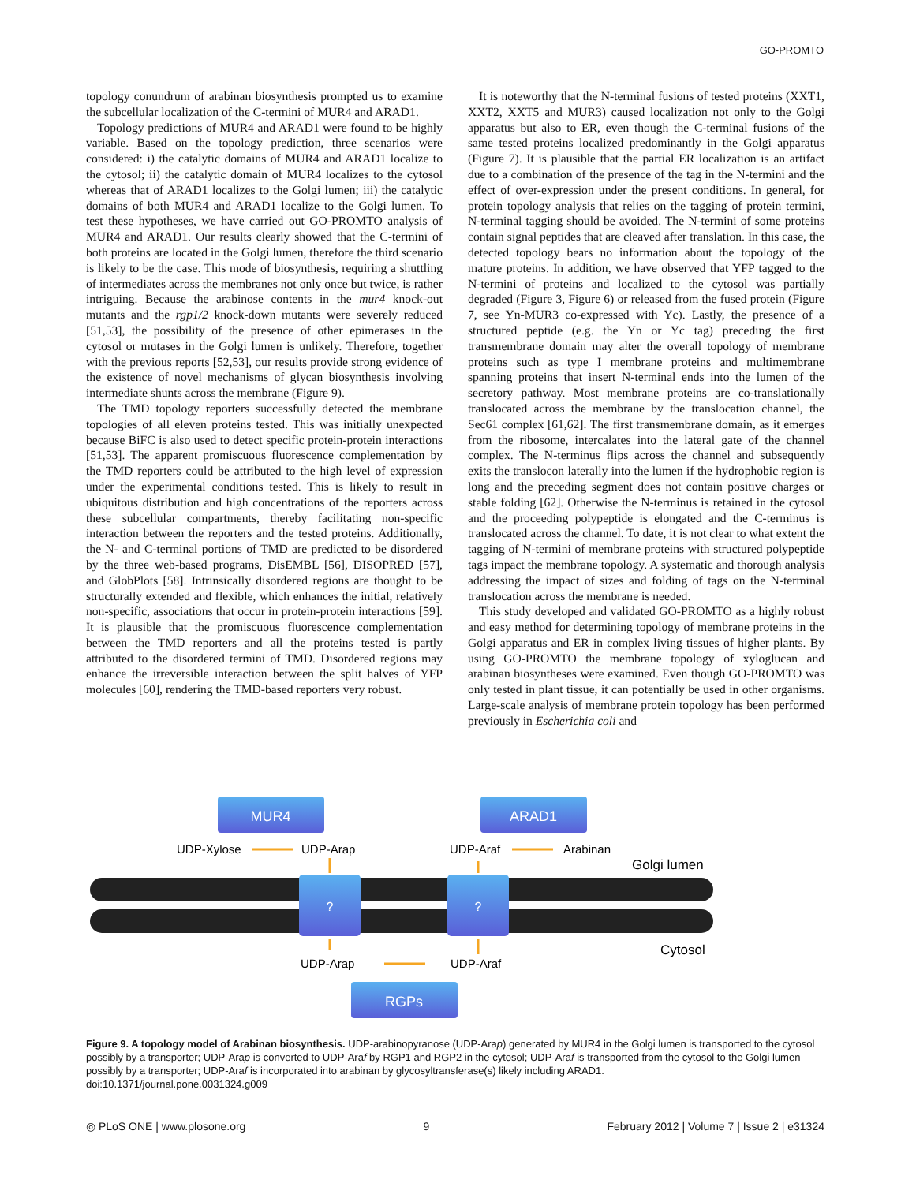GO-PROMTO
topology conundrum of arabinan biosynthesis prompted us to examine the subcellular localization of the C-termini of MUR4 and ARAD1.
Topology predictions of MUR4 and ARAD1 were found to be highly variable. Based on the topology prediction, three scenarios were considered: i) the catalytic domains of MUR4 and ARAD1 localize to the cytosol; ii) the catalytic domain of MUR4 localizes to the cytosol whereas that of ARAD1 localizes to the Golgi lumen; iii) the catalytic domains of both MUR4 and ARAD1 localize to the Golgi lumen. To test these hypotheses, we have carried out GO-PROMTO analysis of MUR4 and ARAD1. Our results clearly showed that the C-termini of both proteins are located in the Golgi lumen, therefore the third scenario is likely to be the case. This mode of biosynthesis, requiring a shuttling of intermediates across the membranes not only once but twice, is rather intriguing. Because the arabinose contents in the mur4 knock-out mutants and the rgp1/2 knock-down mutants were severely reduced [51,53], the possibility of the presence of other epimerases in the cytosol or mutases in the Golgi lumen is unlikely. Therefore, together with the previous reports [52,53], our results provide strong evidence of the existence of novel mechanisms of glycan biosynthesis involving intermediate shunts across the membrane (Figure 9).
The TMD topology reporters successfully detected the membrane topologies of all eleven proteins tested. This was initially unexpected because BiFC is also used to detect specific protein-protein interactions [51,53]. The apparent promiscuous fluorescence complementation by the TMD reporters could be attributed to the high level of expression under the experimental conditions tested. This is likely to result in ubiquitous distribution and high concentrations of the reporters across these subcellular compartments, thereby facilitating non-specific interaction between the reporters and the tested proteins. Additionally, the N- and C-terminal portions of TMD are predicted to be disordered by the three web-based programs, DisEMBL [56], DISOPRED [57], and GlobPlots [58]. Intrinsically disordered regions are thought to be structurally extended and flexible, which enhances the initial, relatively non-specific, associations that occur in protein-protein interactions [59]. It is plausible that the promiscuous fluorescence complementation between the TMD reporters and all the proteins tested is partly attributed to the disordered termini of TMD. Disordered regions may enhance the irreversible interaction between the split halves of YFP molecules [60], rendering the TMD-based reporters very robust.
It is noteworthy that the N-terminal fusions of tested proteins (XXT1, XXT2, XXT5 and MUR3) caused localization not only to the Golgi apparatus but also to ER, even though the C-terminal fusions of the same tested proteins localized predominantly in the Golgi apparatus (Figure 7). It is plausible that the partial ER localization is an artifact due to a combination of the presence of the tag in the N-termini and the effect of over-expression under the present conditions. In general, for protein topology analysis that relies on the tagging of protein termini, N-terminal tagging should be avoided. The N-termini of some proteins contain signal peptides that are cleaved after translation. In this case, the detected topology bears no information about the topology of the mature proteins. In addition, we have observed that YFP tagged to the N-termini of proteins and localized to the cytosol was partially degraded (Figure 3, Figure 6) or released from the fused protein (Figure 7, see Yn-MUR3 co-expressed with Yc). Lastly, the presence of a structured peptide (e.g. the Yn or Yc tag) preceding the first transmembrane domain may alter the overall topology of membrane proteins such as type I membrane proteins and multimembrane spanning proteins that insert N-terminal ends into the lumen of the secretory pathway. Most membrane proteins are co-translationally translocated across the membrane by the translocation channel, the Sec61 complex [61,62]. The first transmembrane domain, as it emerges from the ribosome, intercalates into the lateral gate of the channel complex. The N-terminus flips across the channel and subsequently exits the translocon laterally into the lumen if the hydrophobic region is long and the preceding segment does not contain positive charges or stable folding [62]. Otherwise the N-terminus is retained in the cytosol and the proceeding polypeptide is elongated and the C-terminus is translocated across the channel. To date, it is not clear to what extent the tagging of N-termini of membrane proteins with structured polypeptide tags impact the membrane topology. A systematic and thorough analysis addressing the impact of sizes and folding of tags on the N-terminal translocation across the membrane is needed.
This study developed and validated GO-PROMTO as a highly robust and easy method for determining topology of membrane proteins in the Golgi apparatus and ER in complex living tissues of higher plants. By using GO-PROMTO the membrane topology of xyloglucan and arabinan biosyntheses were examined. Even though GO-PROMTO was only tested in plant tissue, it can potentially be used in other organisms. Large-scale analysis of membrane protein topology has been performed previously in Escherichia coli and
MUR4
ARAD1
RGPs
?
?
UDP-Xylose
UDP-Arap
UDP-Araf
Arabinan
Golgi lumen
Cytosol
UDP-Arap
UDP-Araf
Figure 9. A topology model of Arabinan biosynthesis. UDP-arabinopyranose (UDP-Arap) generated by MUR4 in the Golgi lumen is transported to the cytosol possibly by a transporter; UDP-Arap is converted to UDP-Araf by RGP1 and RGP2 in the cytosol; UDP-Araf is transported from the cytosol to the Golgi lumen possibly by a transporter; UDP-Araf is incorporated into arabinan by glycosyltransferase(s) likely including ARAD1.
doi:10.1371/journal.pone.0031324.g009
◎ PLoS ONE | www.plosone.org 9 February 2012 | Volume 7 | Issue 2 | e31324